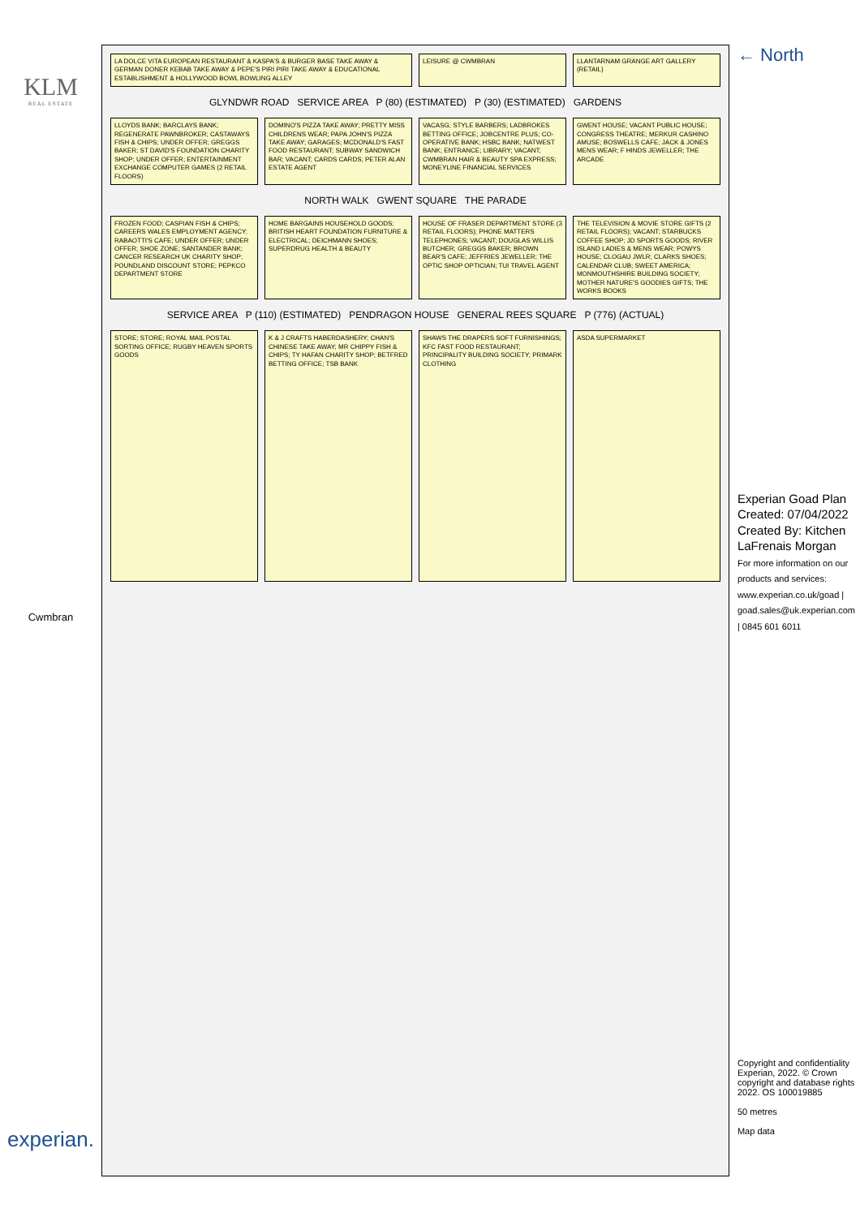KLM
REAL ESTATE
Cwmbran
experian.
LA DOLCE VITA EUROPEAN RESTAURANT & KASPA'S & BURGER BASE TAKE AWAY & GERMAN DONER KEBAB TAKE AWAY & PEPE'S PIRI PIRI TAKE AWAY & EDUCATIONAL ESTABLISHMENT & HOLLYWOOD BOWL BOWLING ALLEY
LEISURE @ CWMBRAN
LLANTARNAM GRANGE ART GALLERY (RETAIL)
GLYNDWR ROAD SERVICE AREA P (80) (ESTIMATED) P (30) (ESTIMATED) GARDENS
LLOYDS BANK; BARCLAYS BANK; REGENERATE PAWNBROKER; CASTAWAYS FISH & CHIPS; UNDER OFFER; GREGGS BAKER; ST DAVID'S FOUNDATION CHARITY SHOP; UNDER OFFER; ENTERTAINMENT EXCHANGE COMPUTER GAMES (2 RETAIL FLOORS)
DOMINO'S PIZZA TAKE AWAY; PRETTY MISS CHILDRENS WEAR; PAPA JOHN'S PIZZA TAKE AWAY; GARAGES; MCDONALD'S FAST FOOD RESTAURANT; SUBWAY SANDWICH BAR; VACANT; CARDS CARDS; PETER ALAN ESTATE AGENT
VACASG; STYLE BARBERS; LADBROKES BETTING OFFICE; JOBCENTRE PLUS; CO-OPERATIVE BANK; HSBC BANK; NATWEST BANK; ENTRANCE; LIBRARY; VACANT; CWMBRAN HAIR & BEAUTY SPA EXPRESS; MONEYLINE FINANCIAL SERVICES
GWENT HOUSE; VACANT PUBLIC HOUSE; CONGRESS THEATRE; MERKUR CASHINO AMUSE; BOSWELLS CAFE; JACK & JONES MENS WEAR; F HINDS JEWELLER; THE ARCADE
NORTH WALK GWENT SQUARE THE PARADE
FROZEN FOOD; CASPIAN FISH & CHIPS; CAREERS WALES EMPLOYMENT AGENCY; RABAOTTI'S CAFE; UNDER OFFER; UNDER OFFER; SHOE ZONE; SANTANDER BANK; CANCER RESEARCH UK CHARITY SHOP; POUNDLAND DISCOUNT STORE; PEPKCO DEPARTMENT STORE
HOME BARGAINS HOUSEHOLD GOODS; BRITISH HEART FOUNDATION FURNITURE & ELECTRICAL; DEICHMANN SHOES; SUPERDRUG HEALTH & BEAUTY
HOUSE OF FRASER DEPARTMENT STORE (3 RETAIL FLOORS); PHONE MATTERS TELEPHONES; VACANT; DOUGLAS WILLIS BUTCHER; GREGGS BAKER; BROWN BEAR'S CAFE; JEFFRIES JEWELLER; THE OPTIC SHOP OPTICIAN; TUI TRAVEL AGENT
THE TELEVISION & MOVIE STORE GIFTS (2 RETAIL FLOORS); VACANT; STARBUCKS COFFEE SHOP; JD SPORTS GOODS; RIVER ISLAND LADIES & MENS WEAR; POWYS HOUSE; CLOGAU JWLR; CLARKS SHOES; CALENDAR CLUB; SWEET AMERICA; MONMOUTHSHIRE BUILDING SOCIETY; MOTHER NATURE'S GOODIES GIFTS; THE WORKS BOOKS
SERVICE AREA P (110) (ESTIMATED) PENDRAGON HOUSE GENERAL REES SQUARE P (776) (ACTUAL)
STORE; STORE; ROYAL MAIL POSTAL SORTING OFFICE; RUGBY HEAVEN SPORTS GOODS
K & J CRAFTS HABERDASHERY; CHAN'S CHINESE TAKE AWAY; MR CHIPPY FISH & CHIPS; TY HAFAN CHARITY SHOP; BETFRED BETTING OFFICE; TSB BANK
SHAWS THE DRAPERS SOFT FURNISHINGS; KFC FAST FOOD RESTAURANT; PRINCIPALITY BUILDING SOCIETY; PRIMARK CLOTHING
ASDA SUPERMARKET
← North
Experian Goad Plan Created: 07/04/2022
Created By: Kitchen LaFrenais Morgan
For more information on our products and services:
www.experian.co.uk/goad | goad.sales@uk.experian.com | 0845 601 6011
Copyright and confidentiality Experian, 2022. © Crown copyright and database rights 2022. OS 100019885
50 metres
Map data